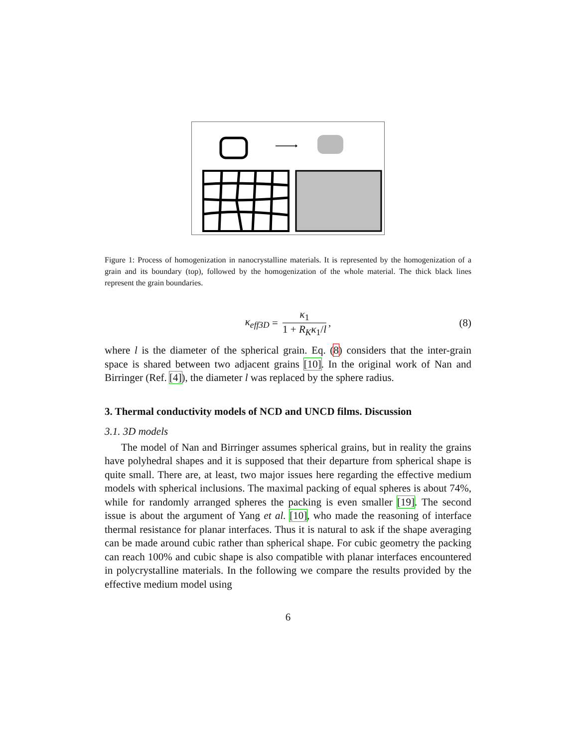Figure 1: Process of homogenization in nanocrystalline materials. It is represented by the homogenization of a grain and its boundary (top), followed by the homogenization of the whole material. The thick black lines represent the grain boundaries.
κ<sub>eff3D</sub> = κ<sub>1</sub> 1 + R<sub>K</sub>κ<sub>1</sub>/l, (8)
where l is the diameter of the spherical grain. Eq. (8) considers that the inter-grain space is shared between two adjacent grains [10]. In the original work of Nan and Birringer (Ref. [4]), the diameter l was replaced by the sphere radius.
3. Thermal conductivity models of NCD and UNCD films. Discussion
3.1. 3D models
The model of Nan and Birringer assumes spherical grains, but in reality the grains have polyhedral shapes and it is supposed that their departure from spherical shape is quite small. There are, at least, two major issues here regarding the effective medium models with spherical inclusions. The maximal packing of equal spheres is about 74%, while for randomly arranged spheres the packing is even smaller [19]. The second issue is about the argument of Yang et al. [10], who made the reasoning of interface thermal resistance for planar interfaces. Thus it is natural to ask if the shape averaging can be made around cubic rather than spherical shape. For cubic geometry the packing can reach 100% and cubic shape is also compatible with planar interfaces encountered in polycrystalline materials. In the following we compare the results provided by the effective medium model using
6